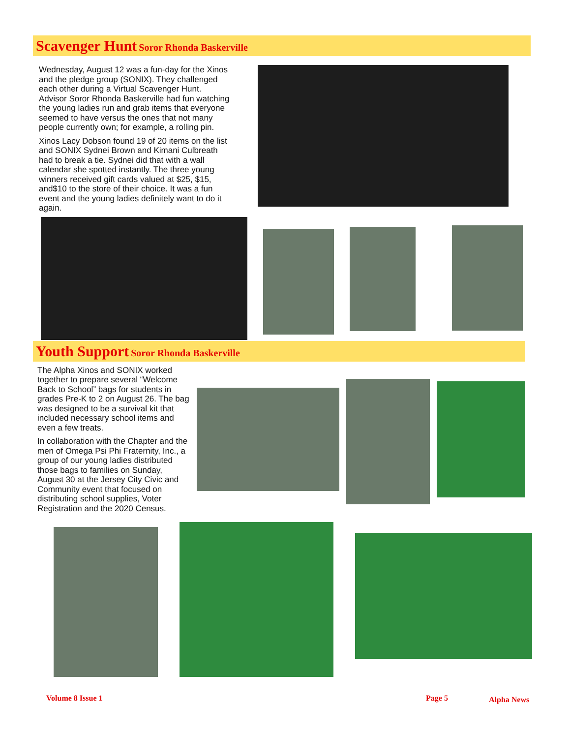Scavenger Hunt Soror Rhonda Baskerville
Wednesday, August 12 was a fun-day for the Xinos and the pledge group (SONIX). They challenged each other during a Virtual Scavenger Hunt. Advisor Soror Rhonda Baskerville had fun watching the young ladies run and grab items that everyone seemed to have versus the ones that not many people currently own; for example, a rolling pin.
Xinos Lacy Dobson found 19 of 20 items on the list and SONIX Sydnei Brown and Kimani Culbreath had to break a tie. Sydnei did that with a wall calendar she spotted instantly. The three young winners received gift cards valued at $25, $15, and$10 to the store of their choice. It was a fun event and the young ladies definitely want to do it again.
Youth Support Soror Rhonda Baskerville
The Alpha Xinos and SONIX worked together to prepare several “Welcome Back to School” bags for students in grades Pre-K to 2 on August 26. The bag was designed to be a survival kit that included necessary school items and even a few treats.
In collaboration with the Chapter and the men of Omega Psi Phi Fraternity, Inc., a group of our young ladies distributed those bags to families on Sunday, August 30 at the Jersey City Civic and Community event that focused on distributing school supplies, Voter Registration and the 2020 Census.
Volume 8 Issue 1 Page 5 Alpha News